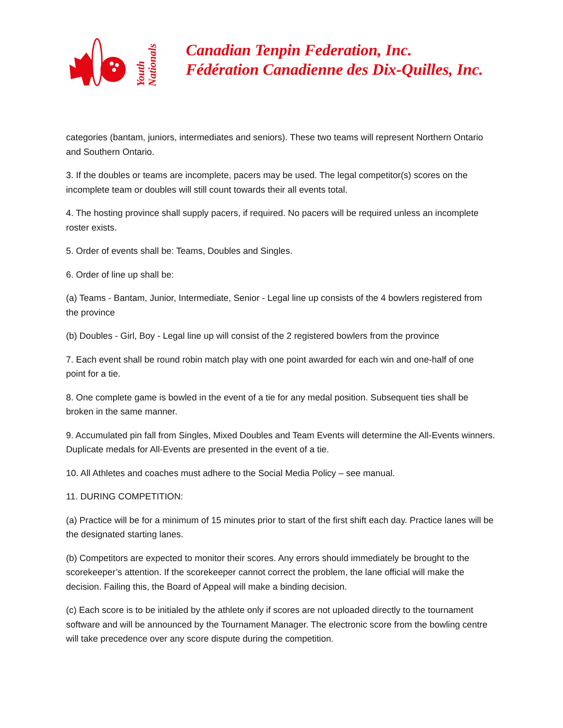Youth Nationals
Canadian Tenpin Federation, Inc.
Fédération Canadienne des Dix-Quilles, Inc.
categories (bantam, juniors, intermediates and seniors). These two teams will represent Northern Ontario and Southern Ontario.
3. If the doubles or teams are incomplete, pacers may be used. The legal competitor(s) scores on the incomplete team or doubles will still count towards their all events total.
4. The hosting province shall supply pacers, if required. No pacers will be required unless an incomplete roster exists.
5. Order of events shall be: Teams, Doubles and Singles.
6. Order of line up shall be:
(a) Teams - Bantam, Junior, Intermediate, Senior - Legal line up consists of the 4 bowlers registered from the province
(b) Doubles - Girl, Boy - Legal line up will consist of the 2 registered bowlers from the province
7. Each event shall be round robin match play with one point awarded for each win and one-half of one point for a tie.
8. One complete game is bowled in the event of a tie for any medal position. Subsequent ties shall be broken in the same manner.
9. Accumulated pin fall from Singles, Mixed Doubles and Team Events will determine the All-Events winners. Duplicate medals for All-Events are presented in the event of a tie.
10. All Athletes and coaches must adhere to the Social Media Policy – see manual.
11. DURING COMPETITION:
(a) Practice will be for a minimum of 15 minutes prior to start of the first shift each day. Practice lanes will be the designated starting lanes.
(b) Competitors are expected to monitor their scores. Any errors should immediately be brought to the scorekeeper’s attention. If the scorekeeper cannot correct the problem, the lane official will make the decision. Failing this, the Board of Appeal will make a binding decision.
(c) Each score is to be initialed by the athlete only if scores are not uploaded directly to the tournament software and will be announced by the Tournament Manager. The electronic score from the bowling centre will take precedence over any score dispute during the competition.